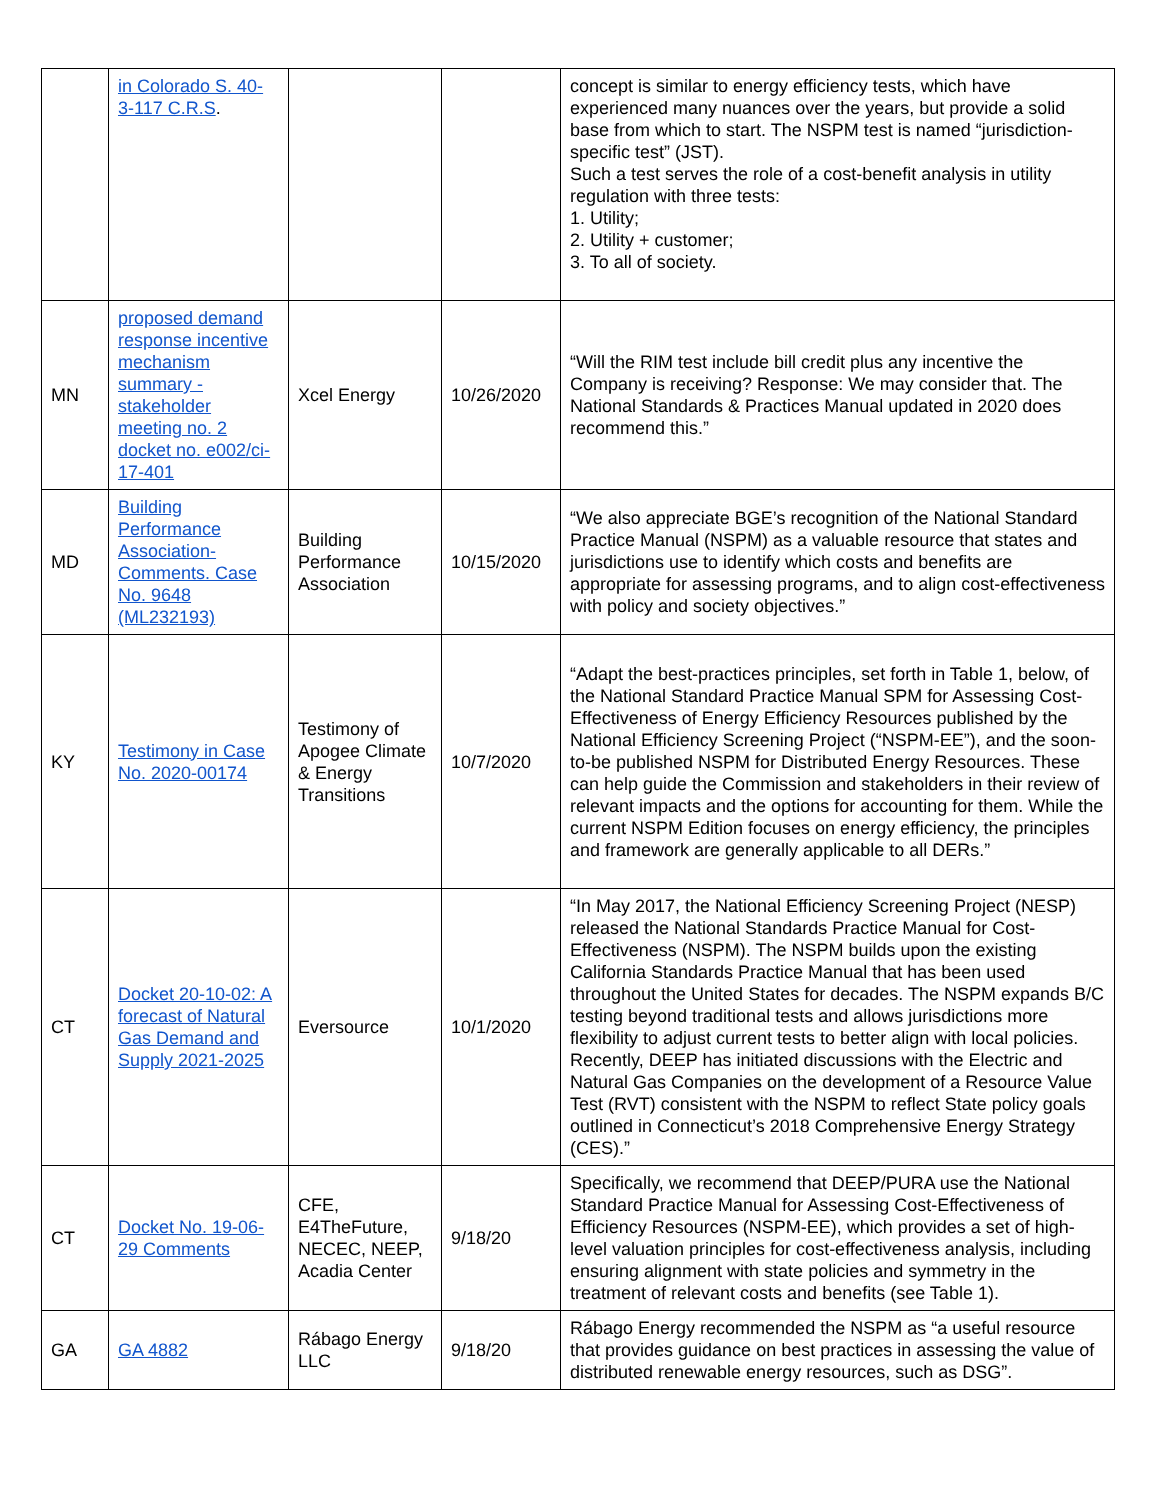| | in Colorado S. 40-3-117 C.R.S . | | | concept is similar to energy efficiency tests, which have experienced many nuances over the years, but provide a solid base from which to start. The NSPM test is named “jurisdiction-specific test” (JST). Such a test serves the role of a cost-benefit analysis in utility regulation with three tests: 1. Utility; 2. Utility + customer; 3. To all of society. |
| MN | proposed demand response incentive mechanism summary - stakeholder meeting no. 2 docket no. e002/ci-17-401 | Xcel Energy | 10/26/2020 | “Will the RIM test include bill credit plus any incentive the Company is receiving? Response: We may consider that. The National Standards & Practices Manual updated in 2020 does recommend this.” |
| MD | Building Performance Association-Comments. Case No. 9648 (ML232193) | Building Performance Association | 10/15/2020 | “We also appreciate BGE’s recognition of the National Standard Practice Manual (NSPM) as a valuable resource that states and jurisdictions use to identify which costs and benefits are appropriate for assessing programs, and to align cost-effectiveness with policy and society objectives.” |
| KY | Testimony in Case No. 2020-00174 | Testimony of Apogee Climate & Energy Transitions | 10/7/2020 | “Adapt the best-practices principles, set forth in Table 1, below, of the National Standard Practice Manual SPM for Assessing Cost-Effectiveness of Energy Efficiency Resources published by the National Efficiency Screening Project (“NSPM-EE”), and the soon-to-be published NSPM for Distributed Energy Resources. These can help guide the Commission and stakeholders in their review of relevant impacts and the options for accounting for them. While the current NSPM Edition focuses on energy efficiency, the principles and framework are generally applicable to all DERs.” |
| CT | Docket 20-10-02: A forecast of Natural Gas Demand and Supply 2021-2025 | Eversource | 10/1/2020 | “In May 2017, the National Efficiency Screening Project (NESP) released the National Standards Practice Manual for Cost-Effectiveness (NSPM). The NSPM builds upon the existing California Standards Practice Manual that has been used throughout the United States for decades. The NSPM expands B/C testing beyond traditional tests and allows jurisdictions more flexibility to adjust current tests to better align with local policies. Recently, DEEP has initiated discussions with the Electric and Natural Gas Companies on the development of a Resource Value Test (RVT) consistent with the NSPM to reflect State policy goals outlined in Connecticut’s 2018 Comprehensive Energy Strategy (CES).” |
| CT | Docket No. 19-06-29 Comments | CFE, E4TheFuture, NECEC, NEEP, Acadia Center | 9/18/20 | Specifically, we recommend that DEEP/PURA use the National Standard Practice Manual for Assessing Cost-Effectiveness of Efficiency Resources (NSPM-EE), which provides a set of high-level valuation principles for cost-effectiveness analysis, including ensuring alignment with state policies and symmetry in the treatment of relevant costs and benefits (see Table 1). |
| GA | GA 4882 | Rábago Energy LLC | 9/18/20 | Rábago Energy recommended the NSPM as “a useful resource that provides guidance on best practices in assessing the value of distributed renewable energy resources, such as DSG”. |